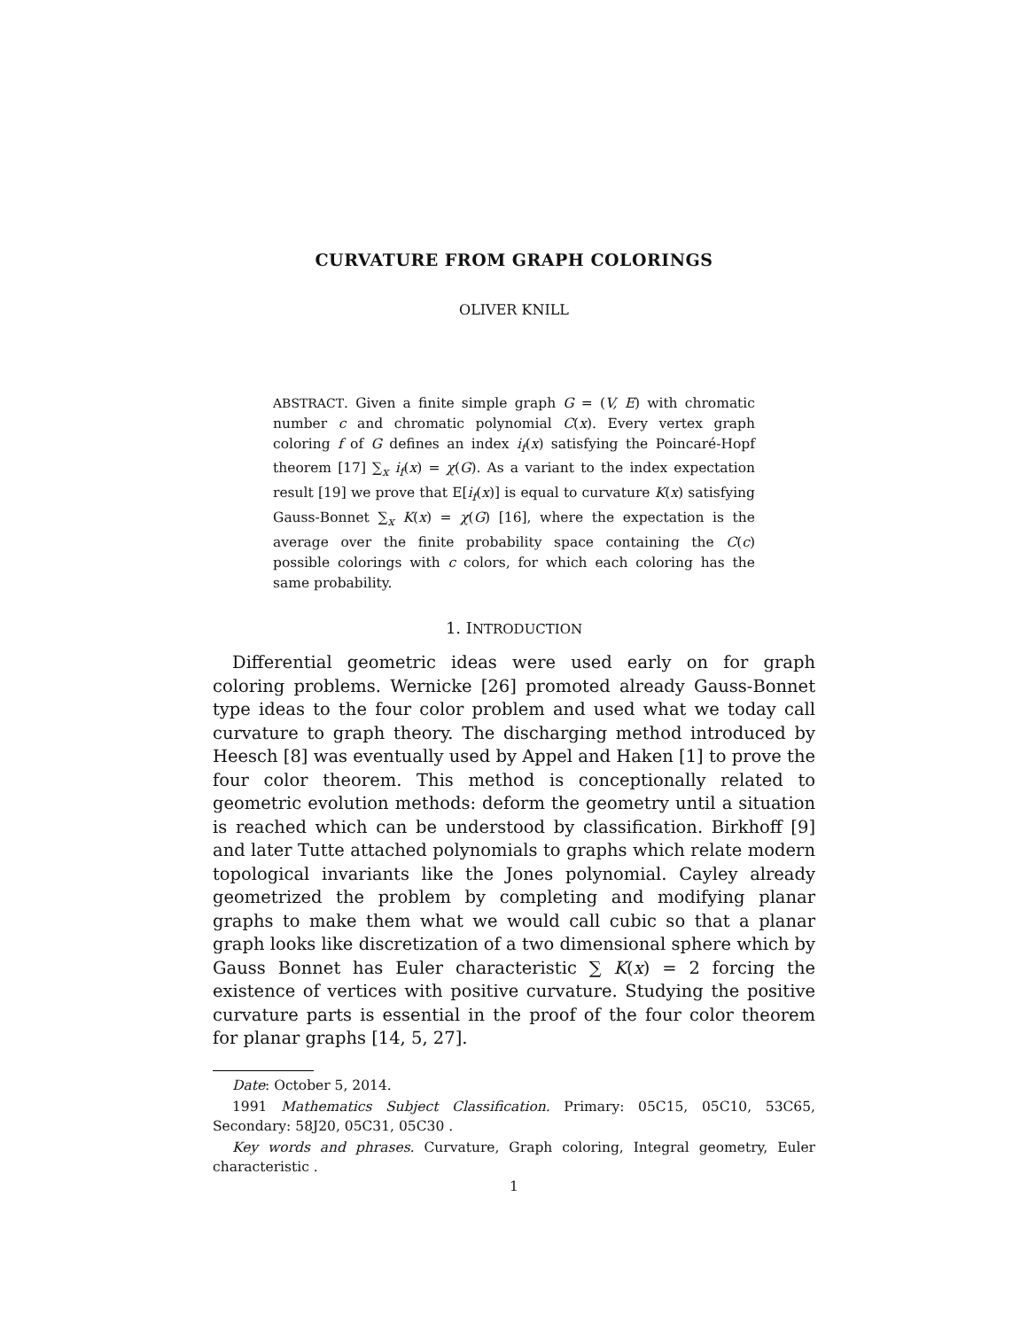CURVATURE FROM GRAPH COLORINGS
OLIVER KNILL
ABSTRACT. Given a finite simple graph G = (V, E) with chromatic number c and chromatic polynomial C(x). Every vertex graph coloring f of G defines an index i<sub>f</sub>(x) satisfying the Poincaré-Hopf theorem [17] ∑<sub>x</sub> i<sub>f</sub>(x) = χ(G). As a variant to the index expectation result [19] we prove that E[i<sub>f</sub>(x)] is equal to curvature K(x) satisfying Gauss-Bonnet ∑<sub>x</sub> K(x) = χ(G) [16], where the expectation is the average over the finite probability space containing the C(c) possible colorings with c colors, for which each coloring has the same probability.
1. INTRODUCTION
Differential geometric ideas were used early on for graph coloring problems. Wernicke [26] promoted already Gauss-Bonnet type ideas to the four color problem and used what we today call curvature to graph theory. The discharging method introduced by Heesch [8] was eventually used by Appel and Haken [1] to prove the four color theorem. This method is conceptionally related to geometric evolution methods: deform the geometry until a situation is reached which can be understood by classification. Birkhoff [9] and later Tutte attached polynomials to graphs which relate modern topological invariants like the Jones polynomial. Cayley already geometrized the problem by completing and modifying planar graphs to make them what we would call cubic so that a planar graph looks like discretization of a two dimensional sphere which by Gauss Bonnet has Euler characteristic ∑ K(x) = 2 forcing the existence of vertices with positive curvature. Studying the positive curvature parts is essential in the proof of the four color theorem for planar graphs [14, 5, 27].
Date: October 5, 2014.
1991 Mathematics Subject Classification. Primary: 05C15, 05C10, 53C65, Secondary: 58J20, 05C31, 05C30 .
Key words and phrases. Curvature, Graph coloring, Integral geometry, Euler characteristic .
1